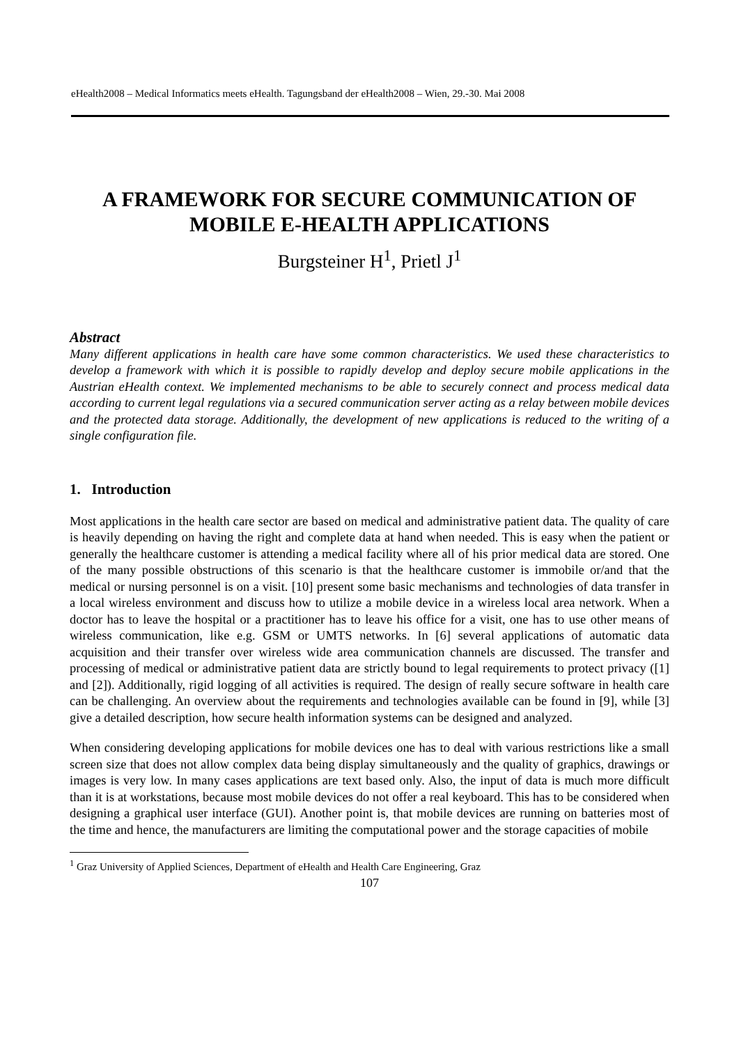eHealth2008 – Medical Informatics meets eHealth. Tagungsband der eHealth2008 – Wien, 29.-30. Mai 2008
A FRAMEWORK FOR SECURE COMMUNICATION OF MOBILE E-HEALTH APPLICATIONS
Burgsteiner H<sup>1</sup>, Prietl J<sup>1</sup>
Abstract
Many different applications in health care have some common characteristics. We used these characteristics to develop a framework with which it is possible to rapidly develop and deploy secure mobile applications in the Austrian eHealth context. We implemented mechanisms to be able to securely connect and process medical data according to current legal regulations via a secured communication server acting as a relay between mobile devices and the protected data storage. Additionally, the development of new applications is reduced to the writing of a single configuration file.
1. Introduction
Most applications in the health care sector are based on medical and administrative patient data. The quality of care is heavily depending on having the right and complete data at hand when needed. This is easy when the patient or generally the healthcare customer is attending a medical facility where all of his prior medical data are stored. One of the many possible obstructions of this scenario is that the healthcare customer is immobile or/and that the medical or nursing personnel is on a visit. [10] present some basic mechanisms and technologies of data transfer in a local wireless environment and discuss how to utilize a mobile device in a wireless local area network. When a doctor has to leave the hospital or a practitioner has to leave his office for a visit, one has to use other means of wireless communication, like e.g. GSM or UMTS networks. In [6] several applications of automatic data acquisition and their transfer over wireless wide area communication channels are discussed. The transfer and processing of medical or administrative patient data are strictly bound to legal requirements to protect privacy ([1] and [2]). Additionally, rigid logging of all activities is required. The design of really secure software in health care can be challenging. An overview about the requirements and technologies available can be found in [9], while [3] give a detailed description, how secure health information systems can be designed and analyzed.
When considering developing applications for mobile devices one has to deal with various restrictions like a small screen size that does not allow complex data being display simultaneously and the quality of graphics, drawings or images is very low. In many cases applications are text based only. Also, the input of data is much more difficult than it is at workstations, because most mobile devices do not offer a real keyboard. This has to be considered when designing a graphical user interface (GUI). Another point is, that mobile devices are running on batteries most of the time and hence, the manufacturers are limiting the computational power and the storage capacities of mobile
<sup>1</sup> Graz University of Applied Sciences, Department of eHealth and Health Care Engineering, Graz
107